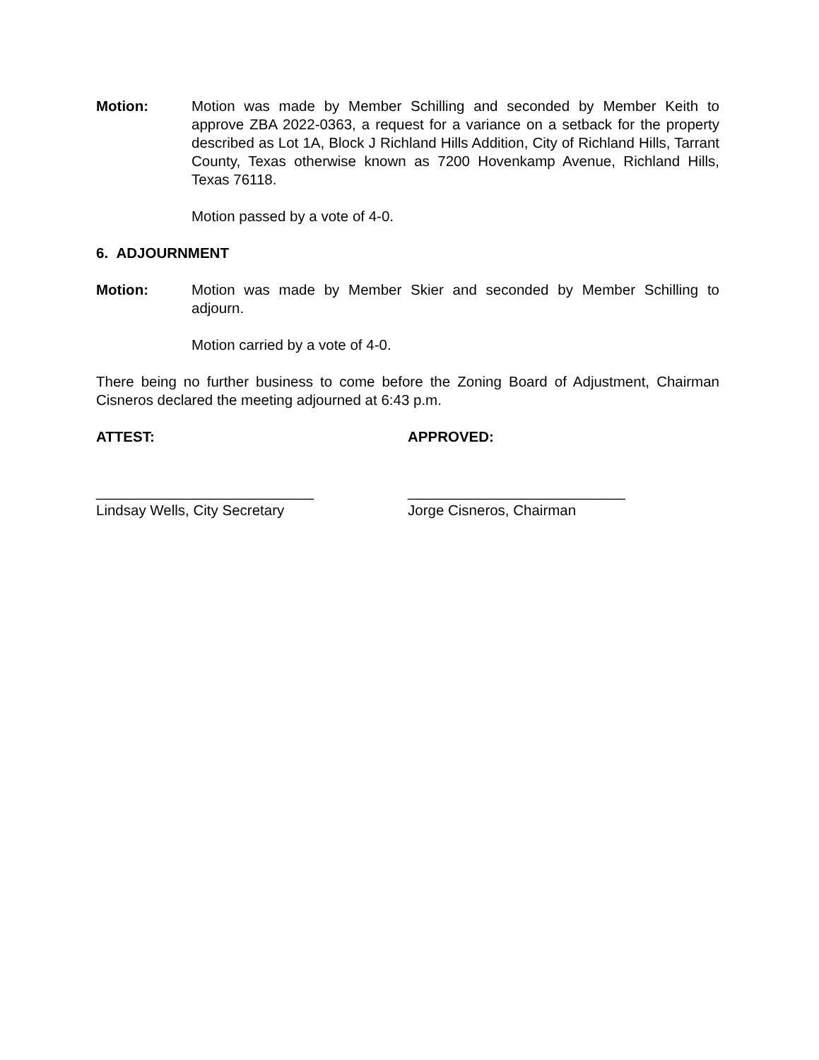Motion: Motion was made by Member Schilling and seconded by Member Keith to approve ZBA 2022-0363, a request for a variance on a setback for the property described as Lot 1A, Block J Richland Hills Addition, City of Richland Hills, Tarrant County, Texas otherwise known as 7200 Hovenkamp Avenue, Richland Hills, Texas 76118.
Motion passed by a vote of 4-0.
6. ADJOURNMENT
Motion: Motion was made by Member Skier and seconded by Member Schilling to adjourn.
Motion carried by a vote of 4-0.
There being no further business to come before the Zoning Board of Adjustment, Chairman Cisneros declared the meeting adjourned at 6:43 p.m.
ATTEST: APPROVED:
___________________________ ___________________________
Lindsay Wells, City Secretary Jorge Cisneros, Chairman